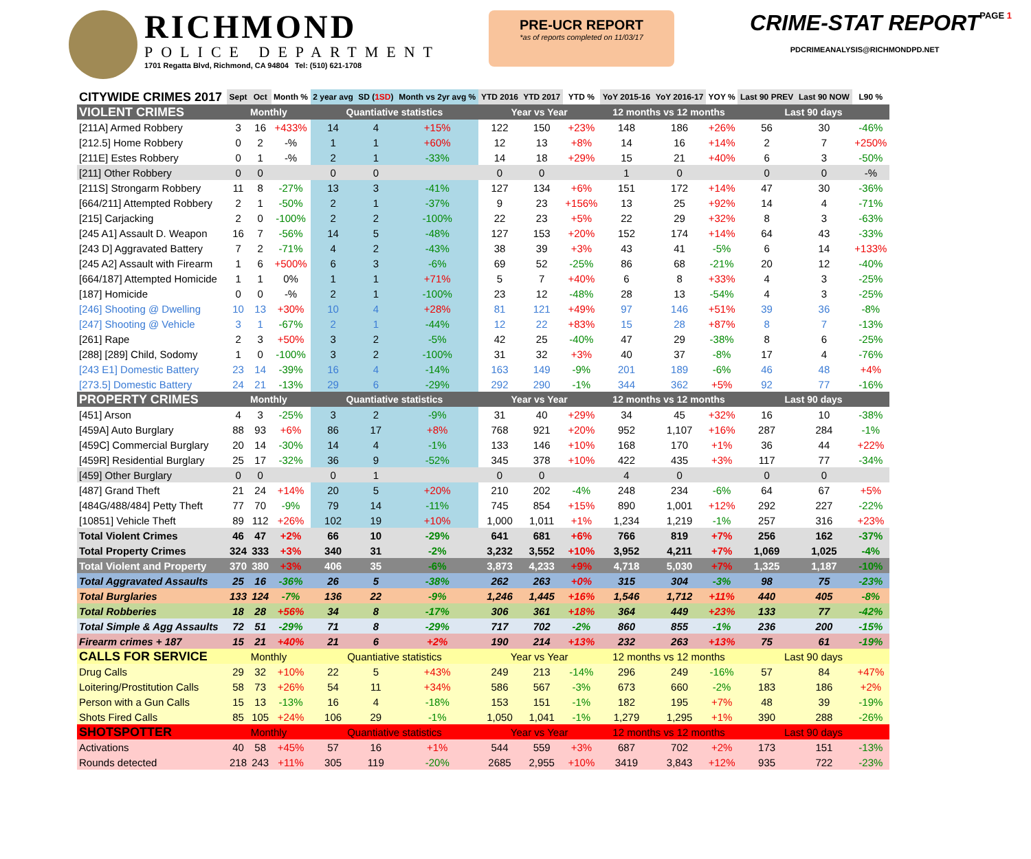RICHMOND
POLICE DEPARTMENT
1701 Regatta Blvd, Richmond, CA 94804 Tel: (510) 621-1708
PRE-UCR REPORT
*as of reports completed on 11/03/17
CRIME-STAT REPORT
PDCRIMEANALYSIS@RICHMONDPD.NET
PAGE 1
| CITYWIDE CRIMES 2017 | Sept | Oct | Month % | 2 year avg | SD ( 1SD ) | Month vs 2yr avg % | YTD 2016 | YTD 2017 | YTD % | YoY 2015-16 | YoY 2016-17 | YOY % | Last 90 PREV | Last 90 NOW | L90 % |
| --- | --- | --- | --- | --- | --- | --- | --- | --- | --- | --- | --- | --- | --- | --- | --- |
| VIOLENT CRIMES | Monthly | | | Quantiative statistics | | | Year vs Year | | | 12 months vs 12 months | | | Last 90 days | | |
| [211A] Armed Robbery | 3 | 16 | +433% | 14 | 4 | +15% | 122 | 150 | +23% | 148 | 186 | +26% | 56 | 30 | -46% |
| [212.5] Home Robbery | 0 | 2 | -% | 1 | 1 | +60% | 12 | 13 | +8% | 14 | 16 | +14% | 2 | 7 | +250% |
| [211E] Estes Robbery | 0 | 1 | -% | 2 | 1 | -33% | 14 | 18 | +29% | 15 | 21 | +40% | 6 | 3 | -50% |
| [211] Other Robbery | 0 | 0 | | 0 | 0 | | 0 | 0 | | 1 | 0 | | 0 | 0 | -% |
| [211S] Strongarm Robbery | 11 | 8 | -27% | 13 | 3 | -41% | 127 | 134 | +6% | 151 | 172 | +14% | 47 | 30 | -36% |
| [664/211] Attempted Robbery | 2 | 1 | -50% | 2 | 1 | -37% | 9 | 23 | +156% | 13 | 25 | +92% | 14 | 4 | -71% |
| [215] Carjacking | 2 | 0 | -100% | 2 | 2 | -100% | 22 | 23 | +5% | 22 | 29 | +32% | 8 | 3 | -63% |
| [245 A1] Assault D. Weapon | 16 | 7 | -56% | 14 | 5 | -48% | 127 | 153 | +20% | 152 | 174 | +14% | 64 | 43 | -33% |
| [243 D] Aggravated Battery | 7 | 2 | -71% | 4 | 2 | -43% | 38 | 39 | +3% | 43 | 41 | -5% | 6 | 14 | +133% |
| [245 A2] Assault with Firearm | 1 | 6 | +500% | 6 | 3 | -6% | 69 | 52 | -25% | 86 | 68 | -21% | 20 | 12 | -40% |
| [664/187] Attempted Homicide | 1 | 1 | 0% | 1 | 1 | +71% | 5 | 7 | +40% | 6 | 8 | +33% | 4 | 3 | -25% |
| [187] Homicide | 0 | 0 | -% | 2 | 1 | -100% | 23 | 12 | -48% | 28 | 13 | -54% | 4 | 3 | -25% |
| [246] Shooting @ Dwelling | 10 | 13 | +30% | 10 | 4 | +28% | 81 | 121 | +49% | 97 | 146 | +51% | 39 | 36 | -8% |
| [247] Shooting @ Vehicle | 3 | 1 | -67% | 2 | 1 | -44% | 12 | 22 | +83% | 15 | 28 | +87% | 8 | 7 | -13% |
| [261] Rape | 2 | 3 | +50% | 3 | 2 | -5% | 42 | 25 | -40% | 47 | 29 | -38% | 8 | 6 | -25% |
| [288] [289] Child, Sodomy | 1 | 0 | -100% | 3 | 2 | -100% | 31 | 32 | +3% | 40 | 37 | -8% | 17 | 4 | -76% |
| [243 E1] Domestic Battery | 23 | 14 | -39% | 16 | 4 | -14% | 163 | 149 | -9% | 201 | 189 | -6% | 46 | 48 | +4% |
| [273.5] Domestic Battery | 24 | 21 | -13% | 29 | 6 | -29% | 292 | 290 | -1% | 344 | 362 | +5% | 92 | 77 | -16% |
| PROPERTY CRIMES | Monthly | | | Quantiative statistics | | | Year vs Year | | | 12 months vs 12 months | | | Last 90 days | | |
| [451] Arson | 4 | 3 | -25% | 3 | 2 | -9% | 31 | 40 | +29% | 34 | 45 | +32% | 16 | 10 | -38% |
| [459A] Auto Burglary | 88 | 93 | +6% | 86 | 17 | +8% | 768 | 921 | +20% | 952 | 1,107 | +16% | 287 | 284 | -1% |
| [459C] Commercial Burglary | 20 | 14 | -30% | 14 | 4 | -1% | 133 | 146 | +10% | 168 | 170 | +1% | 36 | 44 | +22% |
| [459R] Residential Burglary | 25 | 17 | -32% | 36 | 9 | -52% | 345 | 378 | +10% | 422 | 435 | +3% | 117 | 77 | -34% |
| [459] Other Burglary | 0 | 0 | | 0 | 1 | | 0 | 0 | | 4 | 0 | | 0 | 0 | |
| [487] Grand Theft | 21 | 24 | +14% | 20 | 5 | +20% | 210 | 202 | -4% | 248 | 234 | -6% | 64 | 67 | +5% |
| [484G/488/484] Petty Theft | 77 | 70 | -9% | 79 | 14 | -11% | 745 | 854 | +15% | 890 | 1,001 | +12% | 292 | 227 | -22% |
| [10851] Vehicle Theft | 89 | 112 | +26% | 102 | 19 | +10% | 1,000 | 1,011 | +1% | 1,234 | 1,219 | -1% | 257 | 316 | +23% |
| Total Violent Crimes | 46 | 47 | +2% | 66 | 10 | -29% | 641 | 681 | +6% | 766 | 819 | +7% | 256 | 162 | -37% |
| Total Property Crimes | 324 | 333 | +3% | 340 | 31 | -2% | 3,232 | 3,552 | +10% | 3,952 | 4,211 | +7% | 1,069 | 1,025 | -4% |
| Total Violent and Property | 370 | 380 | +3% | 406 | 35 | -6% | 3,873 | 4,233 | +9% | 4,718 | 5,030 | +7% | 1,325 | 1,187 | -10% |
| Total Aggravated Assaults | 25 | 16 | -36% | 26 | 5 | -38% | 262 | 263 | +0% | 315 | 304 | -3% | 98 | 75 | -23% |
| Total Burglaries | 133 | 124 | -7% | 136 | 22 | -9% | 1,246 | 1,445 | +16% | 1,546 | 1,712 | +11% | 440 | 405 | -8% |
| Total Robberies | 18 | 28 | +56% | 34 | 8 | -17% | 306 | 361 | +18% | 364 | 449 | +23% | 133 | 77 | -42% |
| Total Simple & Agg Assaults | 72 | 51 | -29% | 71 | 8 | -29% | 717 | 702 | -2% | 860 | 855 | -1% | 236 | 200 | -15% |
| Firearm crimes + 187 | 15 | 21 | +40% | 21 | 6 | +2% | 190 | 214 | +13% | 232 | 263 | +13% | 75 | 61 | -19% |
| CALLS FOR SERVICE | Monthly | | | Quantiative statistics | | | Year vs Year | | | 12 months vs 12 months | | | Last 90 days | | |
| Drug Calls | 29 | 32 | +10% | 22 | 5 | +43% | 249 | 213 | -14% | 296 | 249 | -16% | 57 | 84 | +47% |
| Loitering/Prostitution Calls | 58 | 73 | +26% | 54 | 11 | +34% | 586 | 567 | -3% | 673 | 660 | -2% | 183 | 186 | +2% |
| Person with a Gun Calls | 15 | 13 | -13% | 16 | 4 | -18% | 153 | 151 | -1% | 182 | 195 | +7% | 48 | 39 | -19% |
| Shots Fired Calls | 85 | 105 | +24% | 106 | 29 | -1% | 1,050 | 1,041 | -1% | 1,279 | 1,295 | +1% | 390 | 288 | -26% |
| SHOTSPOTTER | Monthly | | | Quantiative statistics | | | Year vs Year | | | 12 months vs 12 months | | | Last 90 days | | |
| Activations | 40 | 58 | +45% | 57 | 16 | +1% | 544 | 559 | +3% | 687 | 702 | +2% | 173 | 151 | -13% |
| Rounds detected | 218 | 243 | +11% | 305 | 119 | -20% | 2685 | 2,955 | +10% | 3419 | 3,843 | +12% | 935 | 722 | -23% |